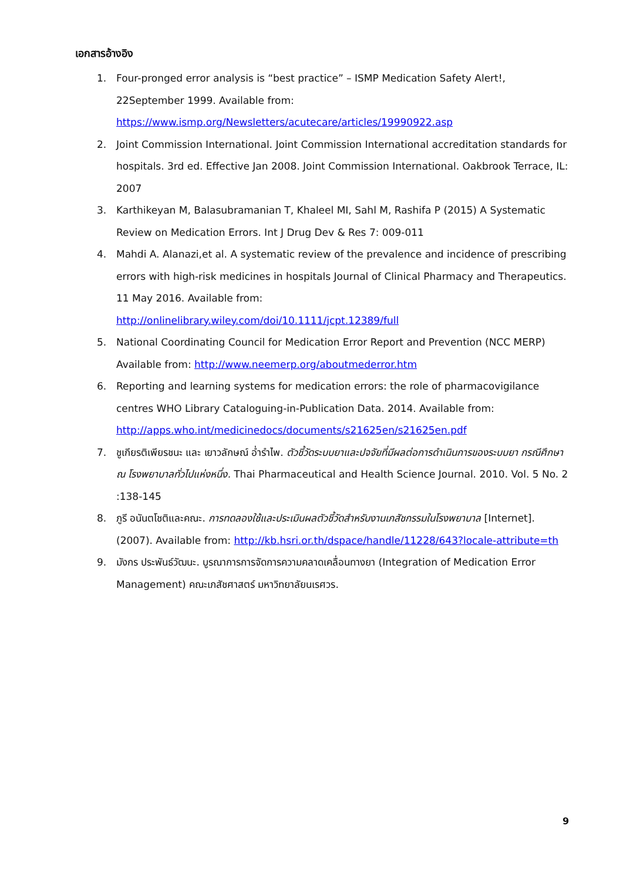เอกสารอ้างอิง
1. Four-pronged error analysis is “best practice” – ISMP Medication Safety Alert!, 22September 1999. Available from:
https://www.ismp.org/Newsletters/acutecare/articles/19990922.asp
2. Joint Commission International. Joint Commission International accreditation standards for hospitals. 3rd ed. Effective Jan 2008. Joint Commission International. Oakbrook Terrace, IL: 2007
3. Karthikeyan M, Balasubramanian T, Khaleel MI, Sahl M, Rashifa P (2015) A Systematic Review on Medication Errors. Int J Drug Dev & Res 7: 009-011
4. Mahdi A. Alanazi,et al. A systematic review of the prevalence and incidence of prescribing errors with high-risk medicines in hospitals Journal of Clinical Pharmacy and Therapeutics. 11 May 2016. Available from:
http://onlinelibrary.wiley.com/doi/10.1111/jcpt.12389/full
5. National Coordinating Council for Medication Error Report and Prevention (NCC MERP) Available from: http://www.neemerp.org/aboutmederror.htm
6. Reporting and learning systems for medication errors: the role of pharmacovigilance centres WHO Library Cataloguing-in-Publication Data. 2014. Available from:
http://apps.who.int/medicinedocs/documents/s21625en/s21625en.pdf
7. ชูเกียรติเพียรชนะ และ เยาวลักษณ์ อ่ำรำไพ. ตัวชี้วัดระบบยาและปจจัยที่มีผลต่อการดำเนินการของระบบยา กรณีศึกษา ณ โรงพยาบาลทั่วไปแห่งหนึ่ง. Thai Pharmaceutical and Health Science Journal. 2010. Vol. 5 No. 2 :138-145
8. ภูรี อนันตโชติและคณะ. การทดลองใช้และประเมินผลตัวชี้วัดสำหรับงานเภสัชกรรมในโรงพยาบาล [Internet]. (2007). Available from: http://kb.hsri.or.th/dspace/handle/11228/643?locale-attribute=th
9. มังกร ประพันธ์วัฒนะ. บูรณาการการจัดการความคลาดเคลื่อนทางยา (Integration of Medication Error Management) คณะเภสัชศาสตร์ มหาวิทยาลัยนเรศวร.
9